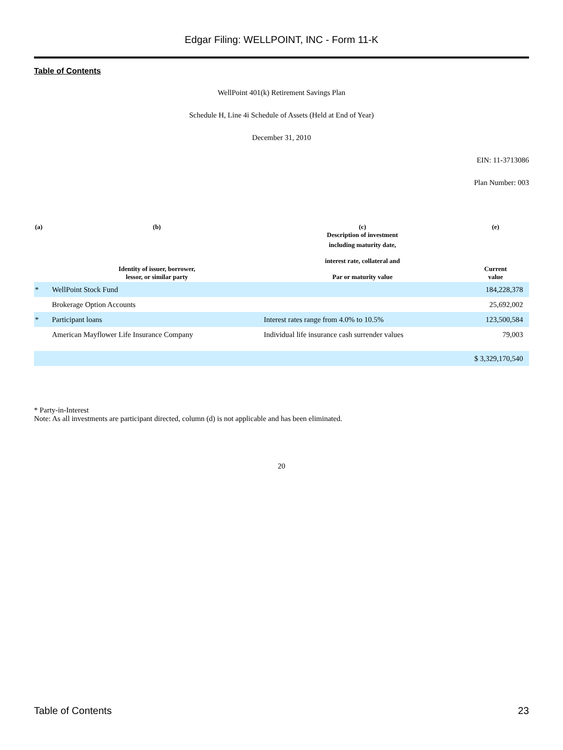Edgar Filing: WELLPOINT, INC - Form 11-K
Table of Contents
WellPoint 401(k) Retirement Savings Plan
Schedule H, Line 4i Schedule of Assets (Held at End of Year)
December 31, 2010
EIN: 11-3713086
Plan Number: 003
| (a) | (b) | (c) Description of investment | (e) |
| --- | --- | --- | --- |
| | Identity of issuer, borrower, lessor, or similar party | including maturity date, interest rate, collateral and Par or maturity value | Current value |
| * | WellPoint Stock Fund | | 184,228,378 |
| | Brokerage Option Accounts | | 25,692,002 |
| * | Participant loans | Interest rates range from 4.0% to 10.5% | 123,500,584 |
| | American Mayflower Life Insurance Company | Individual life insurance cash surrender values | 79,003 |
| | | | $ 3,329,170,540 |
* Party-in-Interest
Note: As all investments are participant directed, column (d) is not applicable and has been eliminated.
20
Table of Contents 23